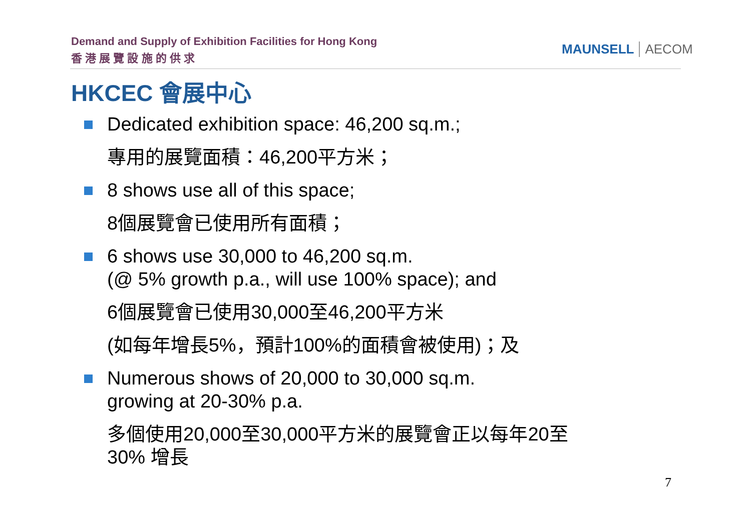Demand and Supply of Exhibition Facilities for Hong Kong
香 港 展 覽 設 施 的 供 求
MAUNSELL AECOM
HKCEC 會展中心
Dedicated exhibition space: 46,200 sq.m.;
專用的展覽面積：46,200平方米；
8 shows use all of this space;
8個展覽會已使用所有面積；
6 shows use 30,000 to 46,200 sq.m.
(@ 5% growth p.a., will use 100% space); and
6個展覽會已使用30,000至46,200平方米
(如每年增長5%，預計100%的面積會被使用)；及
Numerous shows of 20,000 to 30,000 sq.m.
growing at 20-30% p.a.
多個使用20,000至30,000平方米的展覽會正以每年20至
30% 增長
7